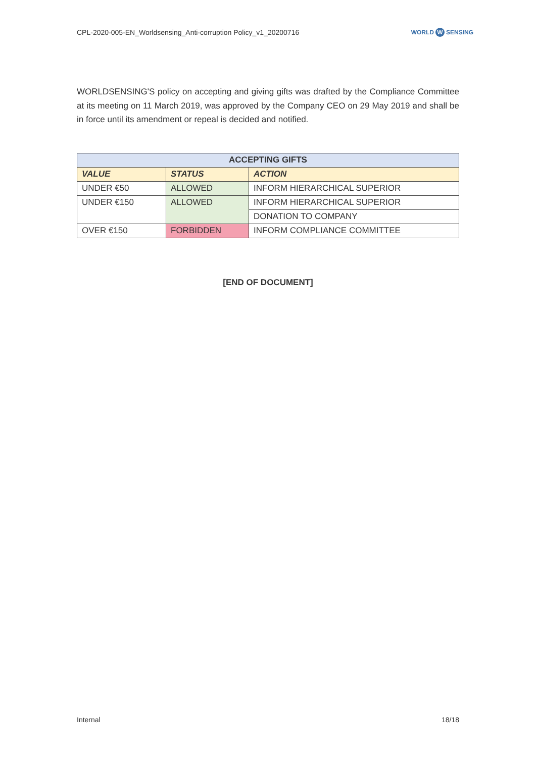CPL-2020-005-EN_Worldsensing_Anti-corruption Policy_v1_20200716
WORLD W SENSING
WORLDSENSING'S policy on accepting and giving gifts was drafted by the Compliance Committee at its meeting on 11 March 2019, was approved by the Company CEO on 29 May 2019 and shall be in force until its amendment or repeal is decided and notified.
| ACCEPTING GIFTS | | |
| --- | --- | --- |
| VALUE | STATUS | ACTION |
| UNDER €50 | ALLOWED | INFORM HIERARCHICAL SUPERIOR |
| UNDER €150 | ALLOWED | INFORM HIERARCHICAL SUPERIOR |
| | | DONATION TO COMPANY |
| OVER €150 | FORBIDDEN | INFORM COMPLIANCE COMMITTEE |
[END OF DOCUMENT]
Internal 18/18